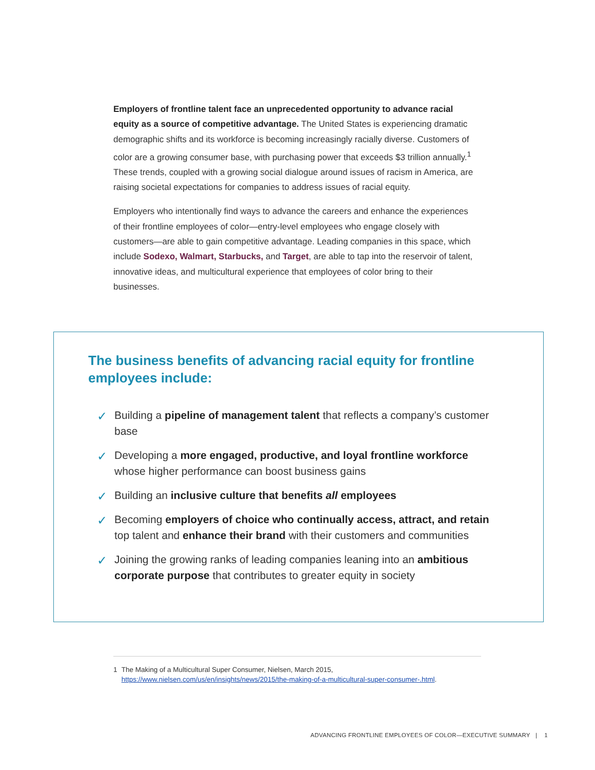Employers of frontline talent face an unprecedented opportunity to advance racial equity as a source of competitive advantage. The United States is experiencing dramatic demographic shifts and its workforce is becoming increasingly racially diverse. Customers of color are a growing consumer base, with purchasing power that exceeds $3 trillion annually.<sup>1</sup> These trends, coupled with a growing social dialogue around issues of racism in America, are raising societal expectations for companies to address issues of racial equity.
Employers who intentionally find ways to advance the careers and enhance the experiences of their frontline employees of color—entry-level employees who engage closely with customers—are able to gain competitive advantage. Leading companies in this space, which include Sodexo, Walmart, Starbucks, and Target, are able to tap into the reservoir of talent, innovative ideas, and multicultural experience that employees of color bring to their businesses.
The business benefits of advancing racial equity for frontline employees include:
✓ Building a pipeline of management talent that reflects a company’s customer base
✓ Developing a more engaged, productive, and loyal frontline workforce whose higher performance can boost business gains
✓ Building an inclusive culture that benefits all employees
✓ Becoming employers of choice who continually access, attract, and retain top talent and enhance their brand with their customers and communities
✓ Joining the growing ranks of leading companies leaning into an ambitious corporate purpose that contributes to greater equity in society
1 The Making of a Multicultural Super Consumer, Nielsen, March 2015, https://www.nielsen.com/us/en/insights/news/2015/the-making-of-a-multicultural-super-consumer-.html.
ADVANCING FRONTLINE EMPLOYEES OF COLOR—EXECUTIVE SUMMARY | 1